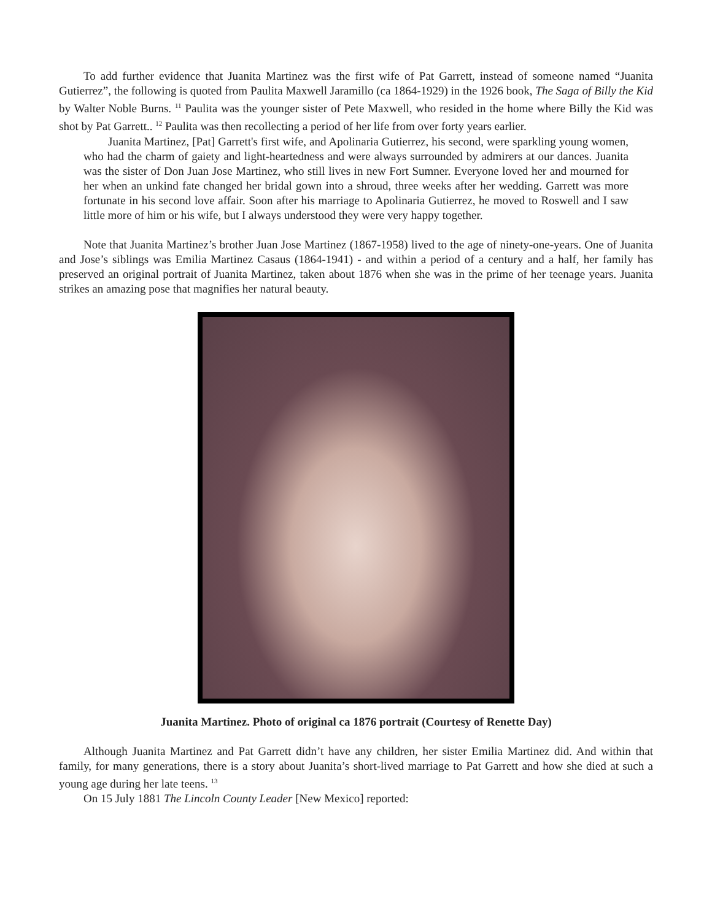To add further evidence that Juanita Martinez was the first wife of Pat Garrett, instead of someone named “Juanita Gutierrez”, the following is quoted from Paulita Maxwell Jaramillo (ca 1864-1929) in the 1926 book, The Saga of Billy the Kid by Walter Noble Burns. <sup>11</sup> Paulita was the younger sister of Pete Maxwell, who resided in the home where Billy the Kid was shot by Pat Garrett.. <sup>12</sup> Paulita was then recollecting a period of her life from over forty years earlier.
Juanita Martinez, [Pat] Garrett's first wife, and Apolinaria Gutierrez, his second, were sparkling young women, who had the charm of gaiety and light-heartedness and were always surrounded by admirers at our dances. Juanita was the sister of Don Juan Jose Martinez, who still lives in new Fort Sumner. Everyone loved her and mourned for her when an unkind fate changed her bridal gown into a shroud, three weeks after her wedding. Garrett was more fortunate in his second love affair. Soon after his marriage to Apolinaria Gutierrez, he moved to Roswell and I saw little more of him or his wife, but I always understood they were very happy together.
Note that Juanita Martinez’s brother Juan Jose Martinez (1867-1958) lived to the age of ninety-one-years. One of Juanita and Jose’s siblings was Emilia Martinez Casaus (1864-1941) - and within a period of a century and a half, her family has preserved an original portrait of Juanita Martinez, taken about 1876 when she was in the prime of her teenage years. Juanita strikes an amazing pose that magnifies her natural beauty.
Juanita Martinez. Photo of original ca 1876 portrait (Courtesy of Renette Day)
Although Juanita Martinez and Pat Garrett didn’t have any children, her sister Emilia Martinez did. And within that family, for many generations, there is a story about Juanita’s short-lived marriage to Pat Garrett and how she died at such a young age during her late teens. <sup>13</sup>
On 15 July 1881 The Lincoln County Leader [New Mexico] reported: